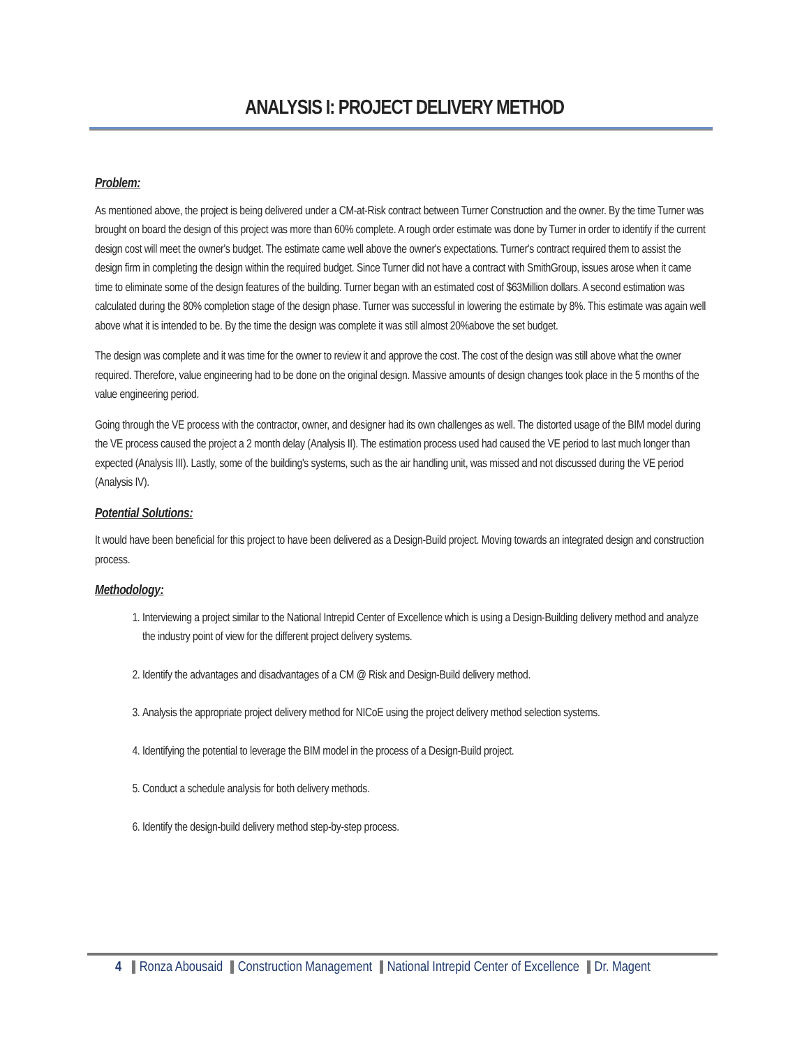ANALYSIS I: PROJECT DELIVERY METHOD
Problem:
As mentioned above, the project is being delivered under a CM-at-Risk contract between Turner Construction and the owner. By the time Turner was brought on board the design of this project was more than 60% complete. A rough order estimate was done by Turner in order to identify if the current design cost will meet the owner's budget. The estimate came well above the owner's expectations. Turner's contract required them to assist the design firm in completing the design within the required budget. Since Turner did not have a contract with SmithGroup, issues arose when it came time to eliminate some of the design features of the building. Turner began with an estimated cost of $63Million dollars. A second estimation was calculated during the 80% completion stage of the design phase. Turner was successful in lowering the estimate by 8%. This estimate was again well above what it is intended to be. By the time the design was complete it was still almost 20%above the set budget.
The design was complete and it was time for the owner to review it and approve the cost. The cost of the design was still above what the owner required. Therefore, value engineering had to be done on the original design. Massive amounts of design changes took place in the 5 months of the value engineering period.
Going through the VE process with the contractor, owner, and designer had its own challenges as well. The distorted usage of the BIM model during the VE process caused the project a 2 month delay (Analysis II). The estimation process used had caused the VE period to last much longer than expected (Analysis III). Lastly, some of the building's systems, such as the air handling unit, was missed and not discussed during the VE period (Analysis IV).
Potential Solutions:
It would have been beneficial for this project to have been delivered as a Design-Build project. Moving towards an integrated design and construction process.
Methodology:
1. Interviewing a project similar to the National Intrepid Center of Excellence which is using a Design-Building delivery method and analyze the industry point of view for the different project delivery systems.
2. Identify the advantages and disadvantages of a CM @ Risk and Design-Build delivery method.
3. Analysis the appropriate project delivery method for NICoE using the project delivery method selection systems.
4. Identifying the potential to leverage the BIM model in the process of a Design-Build project.
5. Conduct a schedule analysis for both delivery methods.
6. Identify the design-build delivery method step-by-step process.
4 Ronza Abousaid Construction Management National Intrepid Center of Excellence Dr. Magent